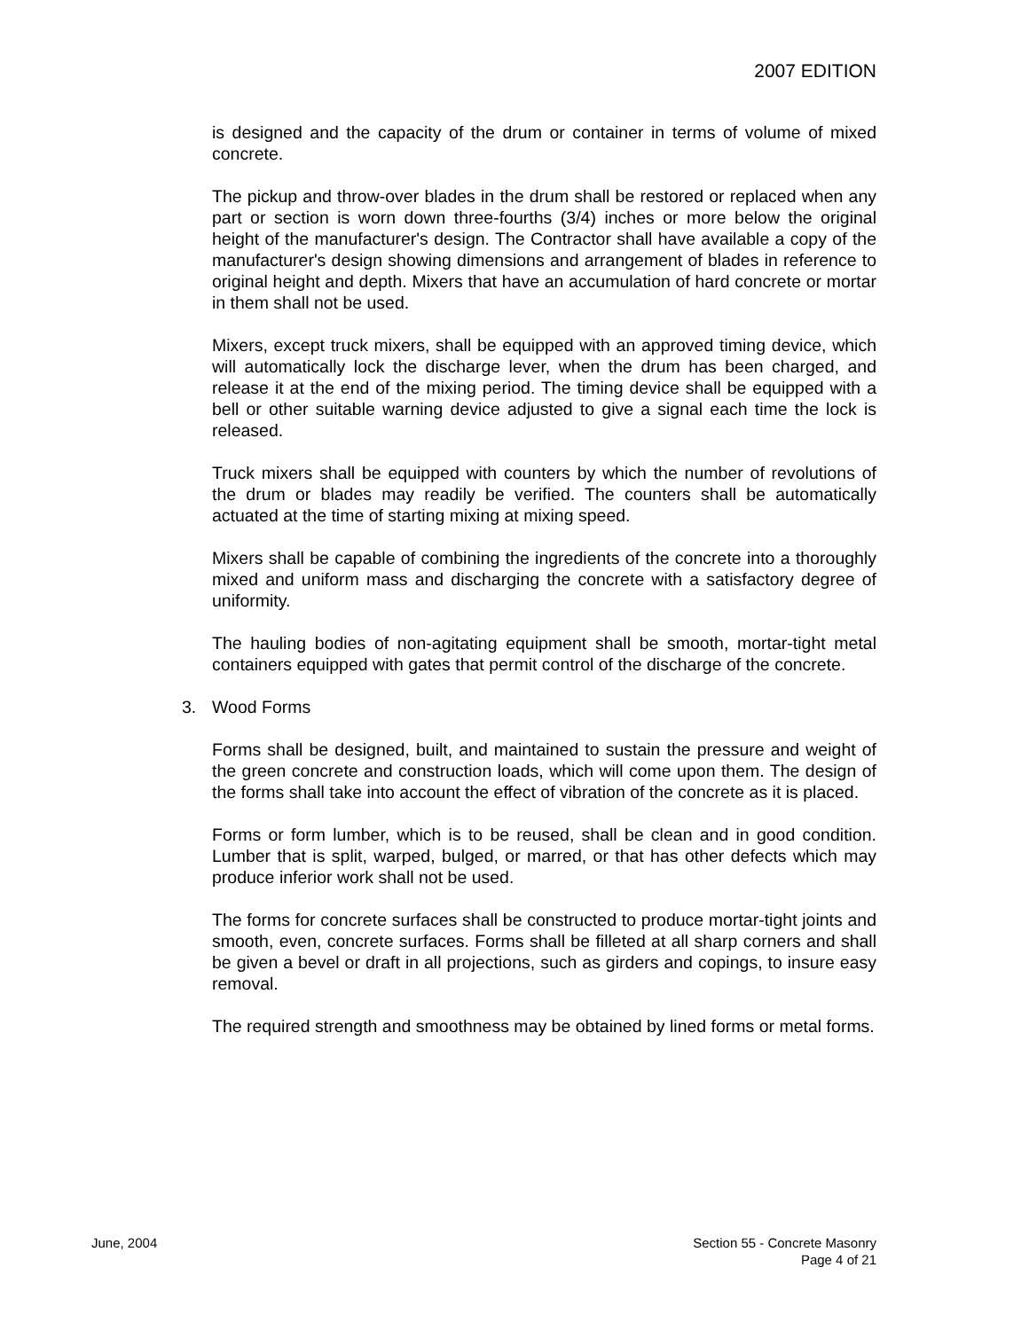2007 EDITION
is designed and the capacity of the drum or container in terms of volume of mixed concrete.
The pickup and throw-over blades in the drum shall be restored or replaced when any part or section is worn down three-fourths (3/4) inches or more below the original height of the manufacturer's design. The Contractor shall have available a copy of the manufacturer's design showing dimensions and arrangement of blades in reference to original height and depth. Mixers that have an accumulation of hard concrete or mortar in them shall not be used.
Mixers, except truck mixers, shall be equipped with an approved timing device, which will automatically lock the discharge lever, when the drum has been charged, and release it at the end of the mixing period. The timing device shall be equipped with a bell or other suitable warning device adjusted to give a signal each time the lock is released.
Truck mixers shall be equipped with counters by which the number of revolutions of the drum or blades may readily be verified. The counters shall be automatically actuated at the time of starting mixing at mixing speed.
Mixers shall be capable of combining the ingredients of the concrete into a thoroughly mixed and uniform mass and discharging the concrete with a satisfactory degree of uniformity.
The hauling bodies of non-agitating equipment shall be smooth, mortar-tight metal containers equipped with gates that permit control of the discharge of the concrete.
3. Wood Forms
Forms shall be designed, built, and maintained to sustain the pressure and weight of the green concrete and construction loads, which will come upon them. The design of the forms shall take into account the effect of vibration of the concrete as it is placed.
Forms or form lumber, which is to be reused, shall be clean and in good condition. Lumber that is split, warped, bulged, or marred, or that has other defects which may produce inferior work shall not be used.
The forms for concrete surfaces shall be constructed to produce mortar-tight joints and smooth, even, concrete surfaces. Forms shall be filleted at all sharp corners and shall be given a bevel or draft in all projections, such as girders and copings, to insure easy removal.
The required strength and smoothness may be obtained by lined forms or metal forms.
June, 2004 Section 55 - Concrete Masonry
Page 4 of 21